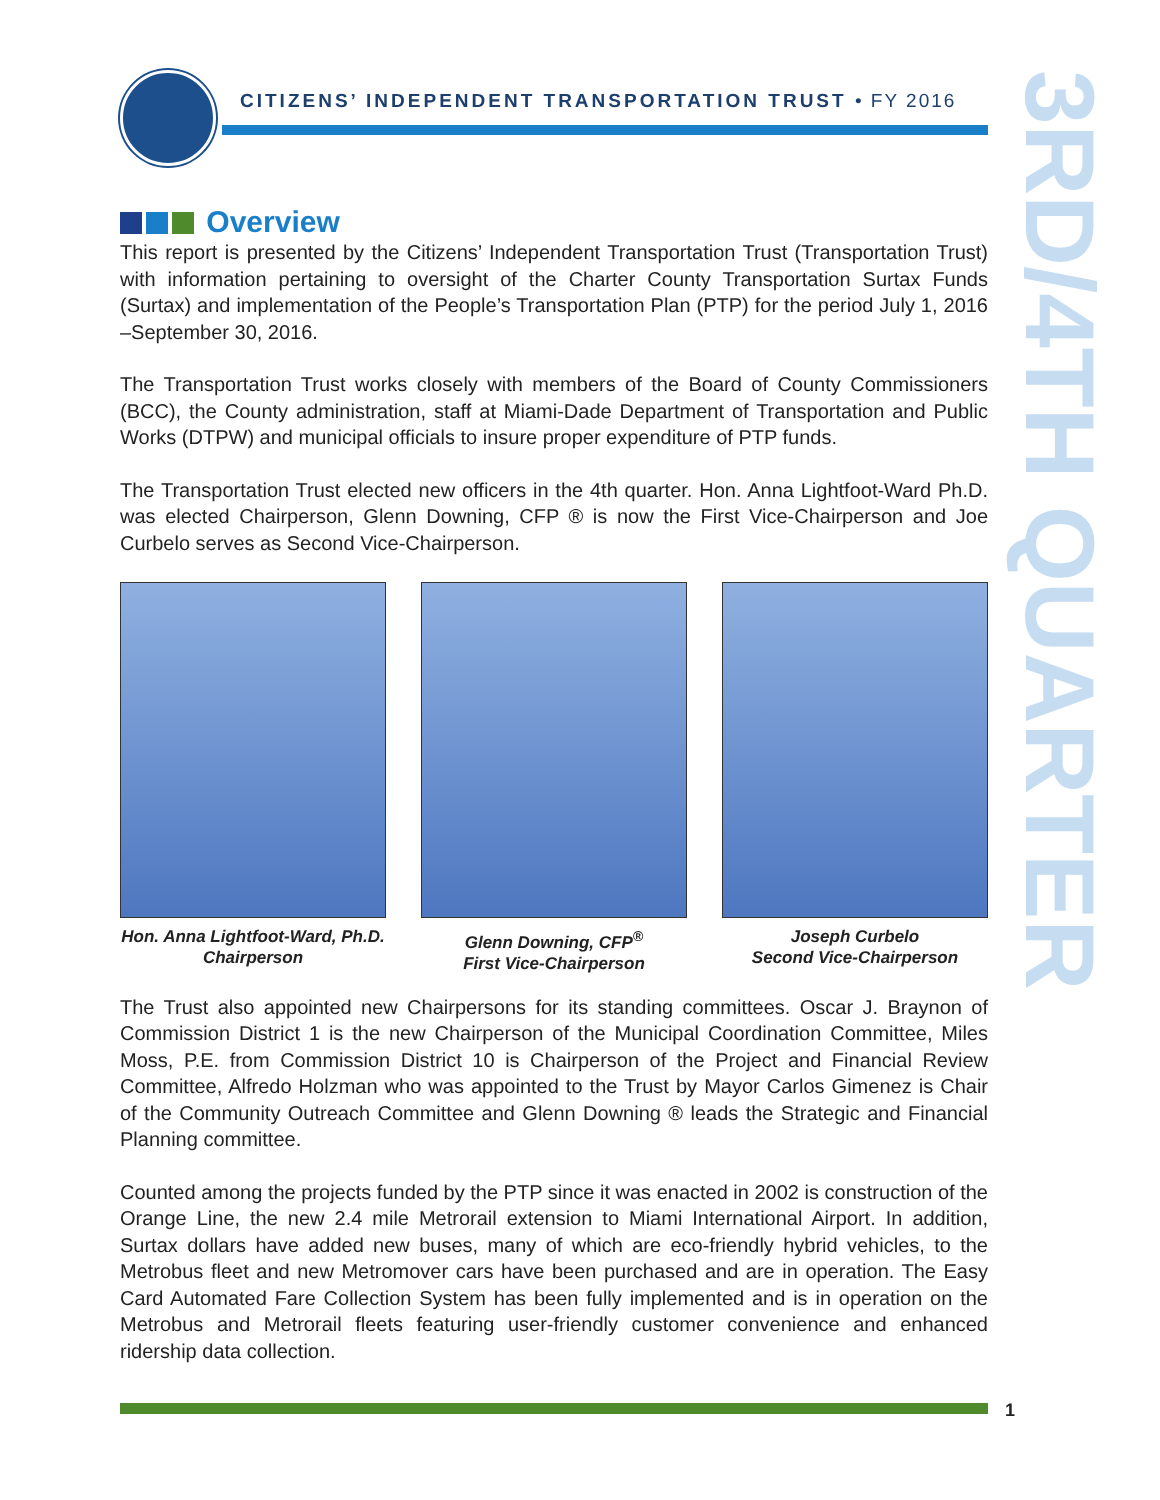CITIZENS’ INDEPENDENT TRANSPORTATION TRUST • FY 2016
3RD/4TH QUARTER
Overview
This report is presented by the Citizens’ Independent Transportation Trust (Transportation Trust) with information pertaining to oversight of the Charter County Transportation Surtax Funds (Surtax) and implementation of the People’s Transportation Plan (PTP) for the period July 1, 2016 –September 30, 2016.
The Transportation Trust works closely with members of the Board of County Commissioners (BCC), the County administration, staff at Miami-Dade Department of Transportation and Public Works (DTPW) and municipal officials to insure proper expenditure of PTP funds.
The Transportation Trust elected new officers in the 4th quarter. Hon. Anna Lightfoot-Ward Ph.D. was elected Chairperson, Glenn Downing, CFP ® is now the First Vice-Chairperson and Joe Curbelo serves as Second Vice-Chairperson.
Hon. Anna Lightfoot-Ward, Ph.D.
Chairperson
Glenn Downing, CFP<sup>®</sup>
First Vice-Chairperson
Joseph Curbelo
Second Vice-Chairperson
The Trust also appointed new Chairpersons for its standing committees. Oscar J. Braynon of Commission District 1 is the new Chairperson of the Municipal Coordination Committee, Miles Moss, P.E. from Commission District 10 is Chairperson of the Project and Financial Review Committee, Alfredo Holzman who was appointed to the Trust by Mayor Carlos Gimenez is Chair of the Community Outreach Committee and Glenn Downing ® leads the Strategic and Financial Planning committee.
Counted among the projects funded by the PTP since it was enacted in 2002 is construction of the Orange Line, the new 2.4 mile Metrorail extension to Miami International Airport. In addition, Surtax dollars have added new buses, many of which are eco-friendly hybrid vehicles, to the Metrobus fleet and new Metromover cars have been purchased and are in operation. The Easy Card Automated Fare Collection System has been fully implemented and is in operation on the Metrobus and Metrorail fleets featuring user-friendly customer convenience and enhanced ridership data collection.
1